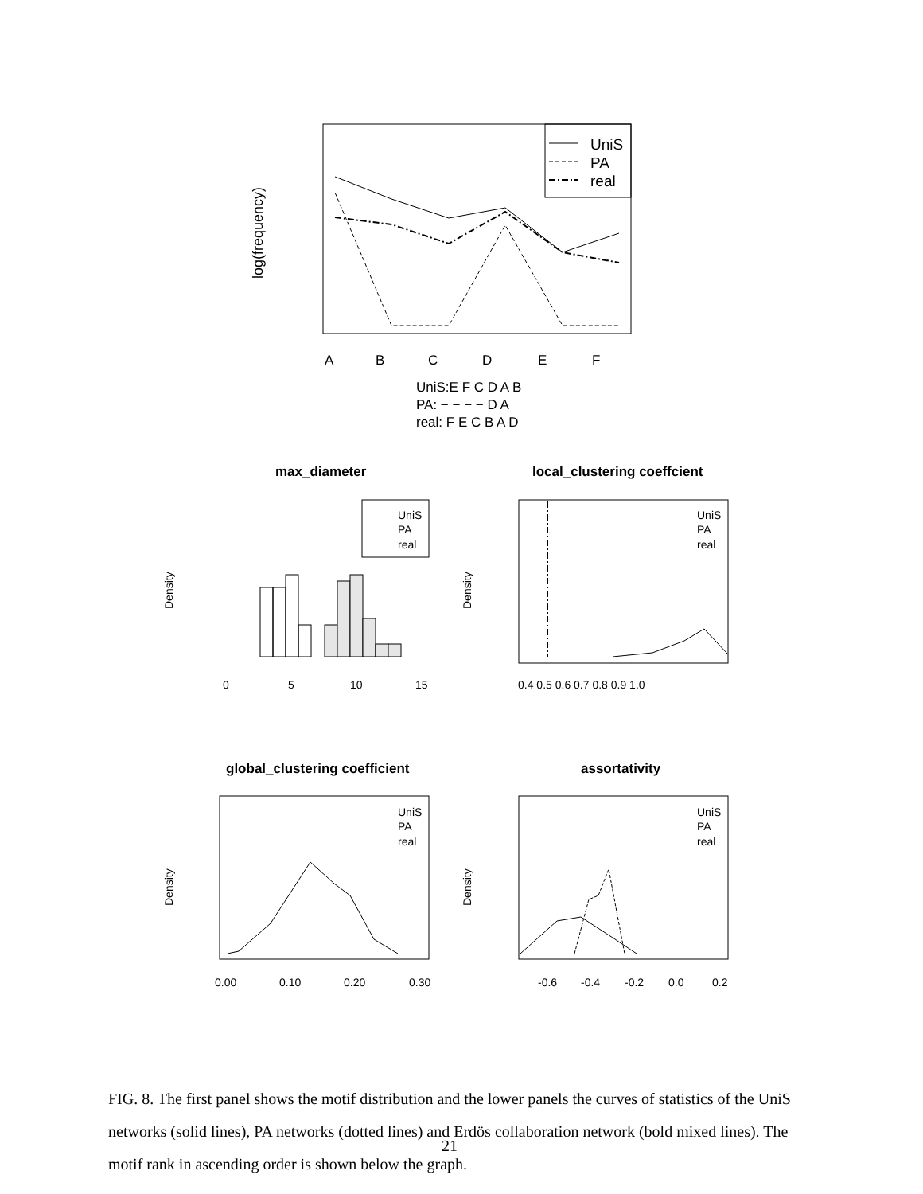UniS
PA
real
log(frequency)
A
B
C
D
E
F
UniS:E F C D A B
PA: − − − − D A
real: F E C B A D
max_diameter
local_clustering coeffcient
global_clustering coefficient
assortativity
Density
Density
Density
Density
UniS
PA
real
UniS
PA
real
UniS
PA
real
UniS
PA
real
0
5
10
15
0.4 0.5 0.6 0.7 0.8 0.9 1.0
0.00
0.10
0.20
0.30
-0.6
-0.4
-0.2
0.0
0.2
FIG. 8. The first panel shows the motif distribution and the lower panels the curves of statistics of the UniS networks (solid lines), PA networks (dotted lines) and Erdös collaboration network (bold mixed lines). The motif rank in ascending order is shown below the graph.
21